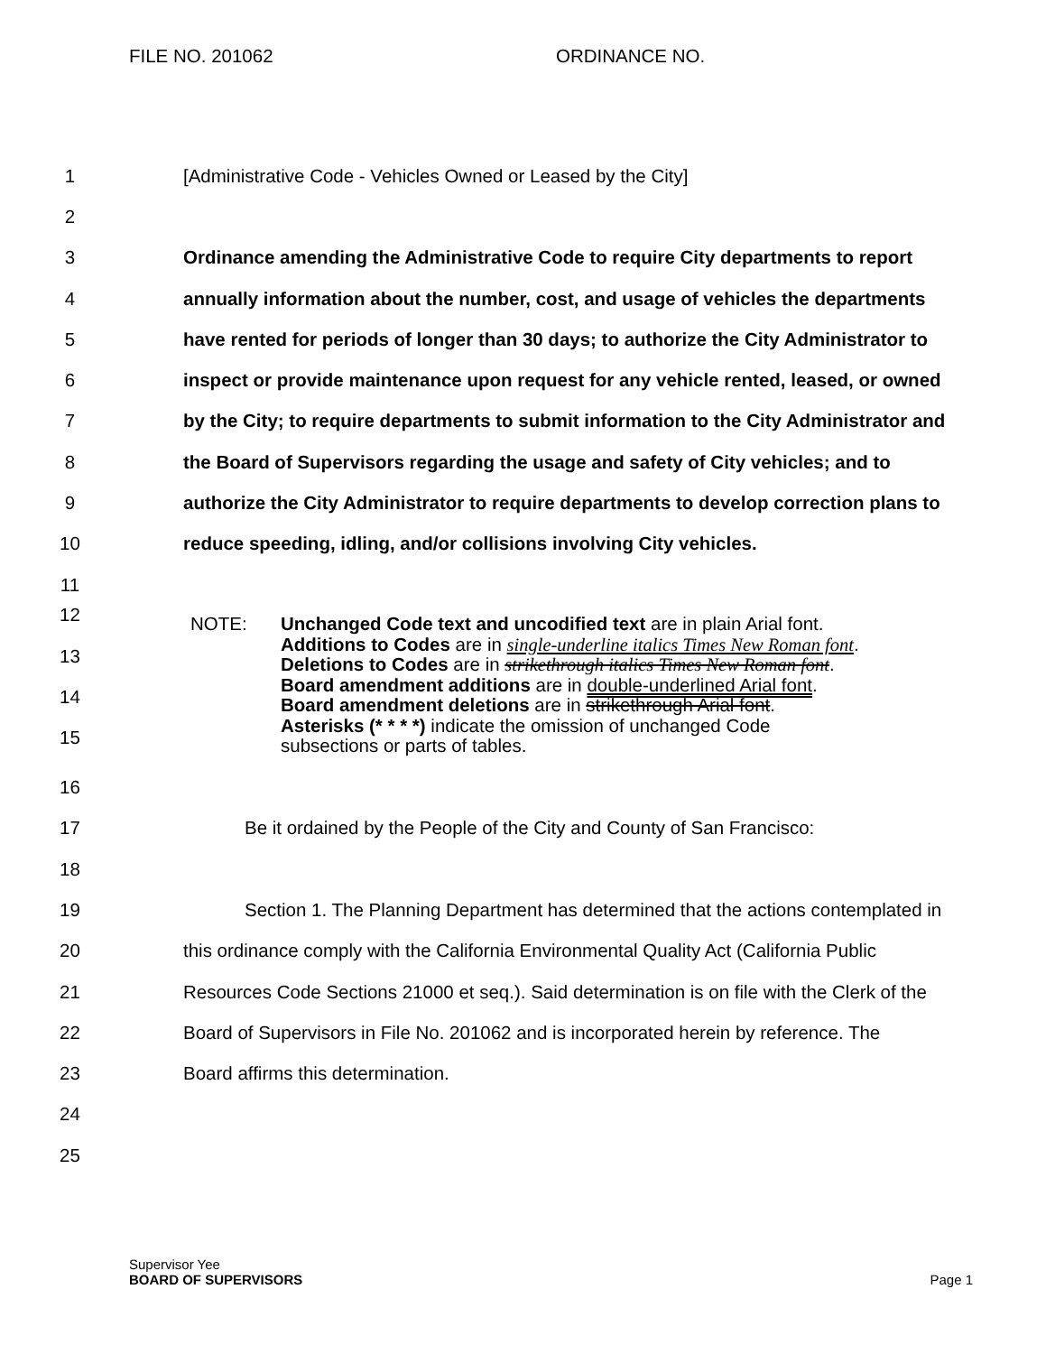FILE NO. 201062 ORDINANCE NO.
1 [Administrative Code - Vehicles Owned or Leased by the City]
2
3 Ordinance amending the Administrative Code to require City departments to report
4 annually information about the number, cost, and usage of vehicles the departments
5 have rented for periods of longer than 30 days; to authorize the City Administrator to
6 inspect or provide maintenance upon request for any vehicle rented, leased, or owned
7 by the City; to require departments to submit information to the City Administrator and
8 the Board of Supervisors regarding the usage and safety of City vehicles; and to
9 authorize the City Administrator to require departments to develop correction plans to
10 reduce speeding, idling, and/or collisions involving City vehicles.
11
12
13
14
15
NOTE: Unchanged Code text and uncodified text are in plain Arial font.
Additions to Codes are in single-underline italics Times New Roman font.
Deletions to Codes are in strikethrough italics Times New Roman font.
Board amendment additions are in double-underlined Arial font.
Board amendment deletions are in strikethrough Arial font.
Asterisks (* * * *) indicate the omission of unchanged Code
subsections or parts of tables.
16
17 Be it ordained by the People of the City and County of San Francisco:
18
19 Section 1. The Planning Department has determined that the actions contemplated in
20 this ordinance comply with the California Environmental Quality Act (California Public
21 Resources Code Sections 21000 et seq.). Said determination is on file with the Clerk of the
22 Board of Supervisors in File No. 201062 and is incorporated herein by reference. The
23 Board affirms this determination.
24
25
Supervisor Yee
BOARD OF SUPERVISORS Page 1